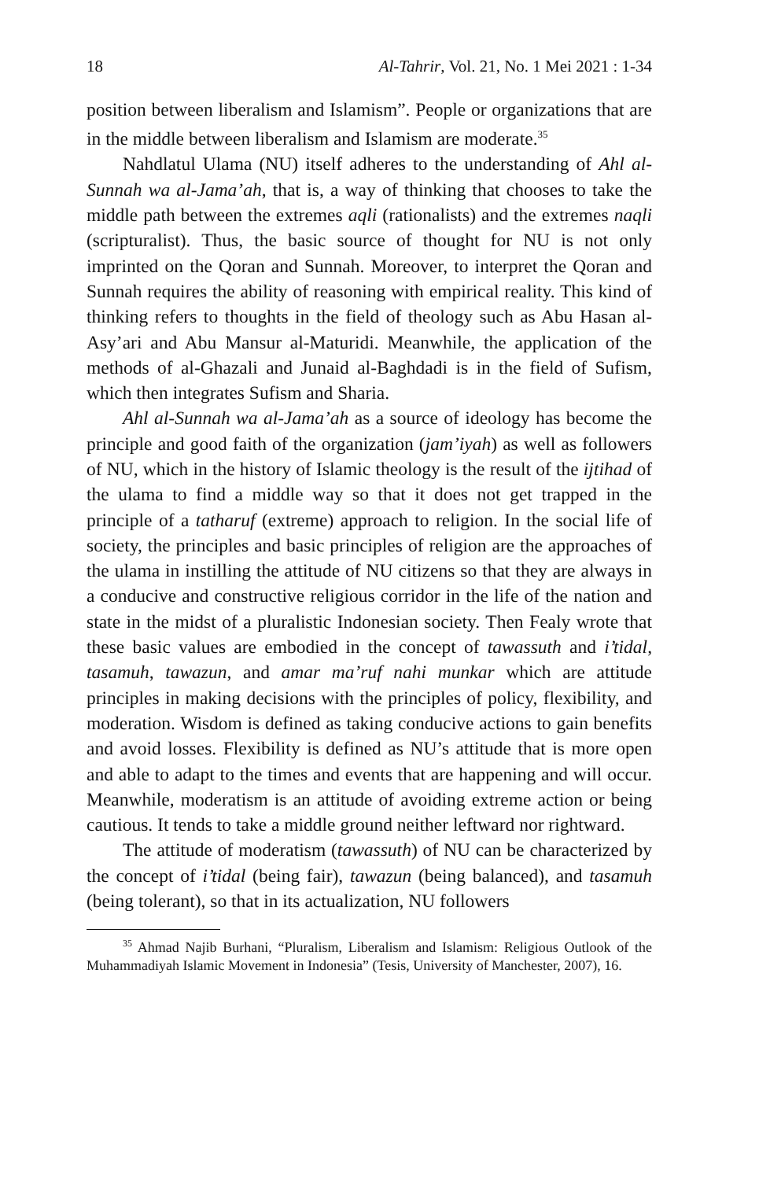18 Al-Tahrir, Vol. 21, No. 1 Mei 2021 : 1-34
position between liberalism and Islamism”. People or organizations that are in the middle between liberalism and Islamism are moderate.<sup>35</sup>
Nahdlatul Ulama (NU) itself adheres to the understanding of Ahl al-Sunnah wa al-Jama’ah, that is, a way of thinking that chooses to take the middle path between the extremes aqli (rationalists) and the extremes naqli (scripturalist). Thus, the basic source of thought for NU is not only imprinted on the Qoran and Sunnah. Moreover, to interpret the Qoran and Sunnah requires the ability of reasoning with empirical reality. This kind of thinking refers to thoughts in the field of theology such as Abu Hasan al-Asy’ari and Abu Mansur al-Maturidi. Meanwhile, the application of the methods of al-Ghazali and Junaid al-Baghdadi is in the field of Sufism, which then integrates Sufism and Sharia.
Ahl al-Sunnah wa al-Jama’ah as a source of ideology has become the principle and good faith of the organization (jam’iyah) as well as followers of NU, which in the history of Islamic theology is the result of the ijtihad of the ulama to find a middle way so that it does not get trapped in the principle of a tatharuf (extreme) approach to religion. In the social life of society, the principles and basic principles of religion are the approaches of the ulama in instilling the attitude of NU citizens so that they are always in a conducive and constructive religious corridor in the life of the nation and state in the midst of a pluralistic Indonesian society. Then Fealy wrote that these basic values are embodied in the concept of tawassuth and i’tidal, tasamuh, tawazun, and amar ma’ruf nahi munkar which are attitude principles in making decisions with the principles of policy, flexibility, and moderation. Wisdom is defined as taking conducive actions to gain benefits and avoid losses. Flexibility is defined as NU’s attitude that is more open and able to adapt to the times and events that are happening and will occur. Meanwhile, moderatism is an attitude of avoiding extreme action or being cautious. It tends to take a middle ground neither leftward nor rightward.
The attitude of moderatism (tawassuth) of NU can be characterized by the concept of i’tidal (being fair), tawazun (being balanced), and tasamuh (being tolerant), so that in its actualization, NU followers
<sup>35</sup> Ahmad Najib Burhani, “Pluralism, Liberalism and Islamism: Religious Outlook of the Muhammadiyah Islamic Movement in Indonesia” (Tesis, University of Manchester, 2007), 16.